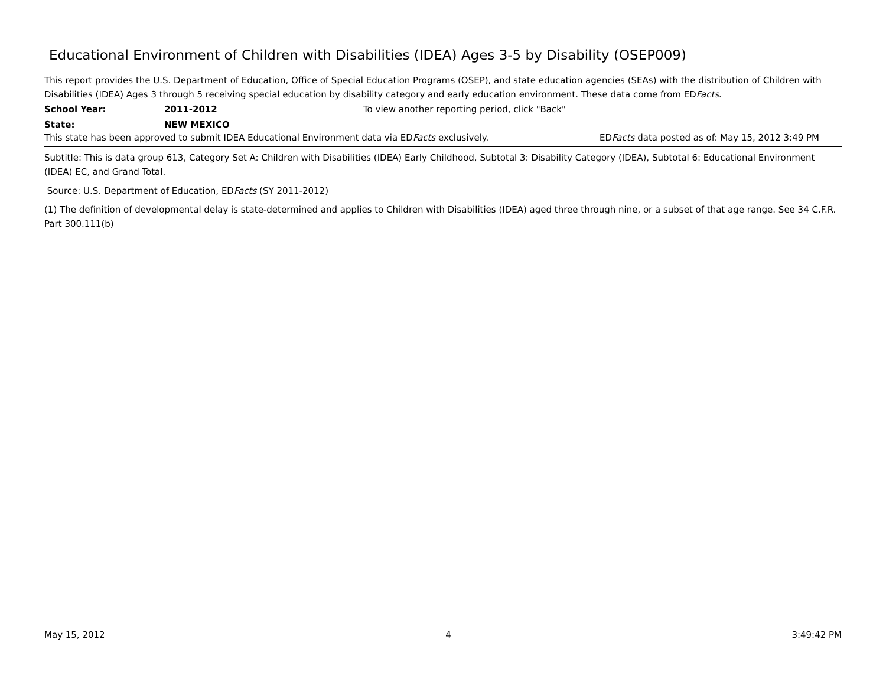Educational Environment of Children with Disabilities (IDEA) Ages 3-5 by Disability (OSEP009)
This report provides the U.S. Department of Education, Office of Special Education Programs (OSEP), and state education agencies (SEAs) with the distribution of Children with Disabilities (IDEA) Ages 3 through 5 receiving special education by disability category and early education environment. These data come from EDFacts.
School Year: 2011-2012 To view another reporting period, click "Back"
State: NEW MEXICO
This state has been approved to submit IDEA Educational Environment data via EDFacts exclusively. EDFacts data posted as of: May 15, 2012 3:49 PM
Subtitle: This is data group 613, Category Set A: Children with Disabilities (IDEA) Early Childhood, Subtotal 3: Disability Category (IDEA), Subtotal 6: Educational Environment (IDEA) EC, and Grand Total.
Source: U.S. Department of Education, EDFacts (SY 2011-2012)
(1) The definition of developmental delay is state-determined and applies to Children with Disabilities (IDEA) aged three through nine, or a subset of that age range. See 34 C.F.R. Part 300.111(b)
May 15, 2012 4 3:49:42 PM